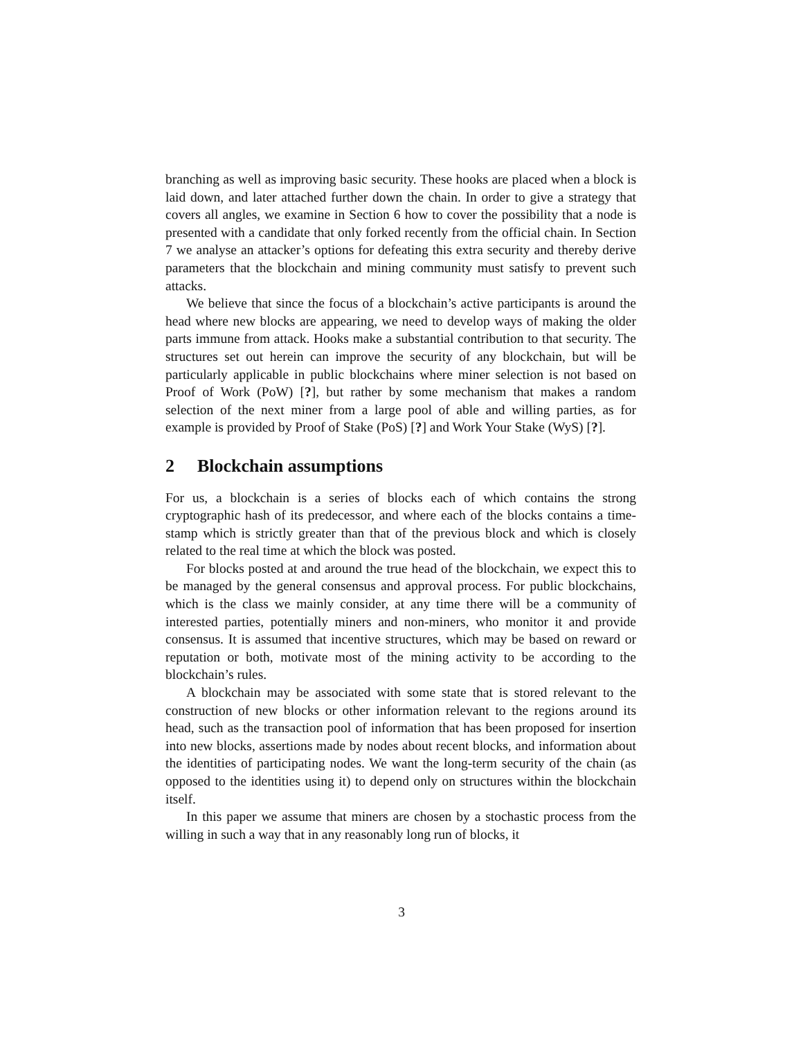branching as well as improving basic security. These hooks are placed when a block is laid down, and later attached further down the chain. In order to give a strategy that covers all angles, we examine in Section 6 how to cover the possibility that a node is presented with a candidate that only forked recently from the official chain. In Section 7 we analyse an attacker’s options for defeating this extra security and thereby derive parameters that the blockchain and mining community must satisfy to prevent such attacks.
We believe that since the focus of a blockchain’s active participants is around the head where new blocks are appearing, we need to develop ways of making the older parts immune from attack. Hooks make a substantial contribution to that security. The structures set out herein can improve the security of any blockchain, but will be particularly applicable in public blockchains where miner selection is not based on Proof of Work (PoW) [?], but rather by some mechanism that makes a random selection of the next miner from a large pool of able and willing parties, as for example is provided by Proof of Stake (PoS) [?] and Work Your Stake (WyS) [?].
2 Blockchain assumptions
For us, a blockchain is a series of blocks each of which contains the strong cryptographic hash of its predecessor, and where each of the blocks contains a time-stamp which is strictly greater than that of the previous block and which is closely related to the real time at which the block was posted.
For blocks posted at and around the true head of the blockchain, we expect this to be managed by the general consensus and approval process. For public blockchains, which is the class we mainly consider, at any time there will be a community of interested parties, potentially miners and non-miners, who monitor it and provide consensus. It is assumed that incentive structures, which may be based on reward or reputation or both, motivate most of the mining activity to be according to the blockchain’s rules.
A blockchain may be associated with some state that is stored relevant to the construction of new blocks or other information relevant to the regions around its head, such as the transaction pool of information that has been proposed for insertion into new blocks, assertions made by nodes about recent blocks, and information about the identities of participating nodes. We want the long-term security of the chain (as opposed to the identities using it) to depend only on structures within the blockchain itself.
In this paper we assume that miners are chosen by a stochastic process from the willing in such a way that in any reasonably long run of blocks, it
3